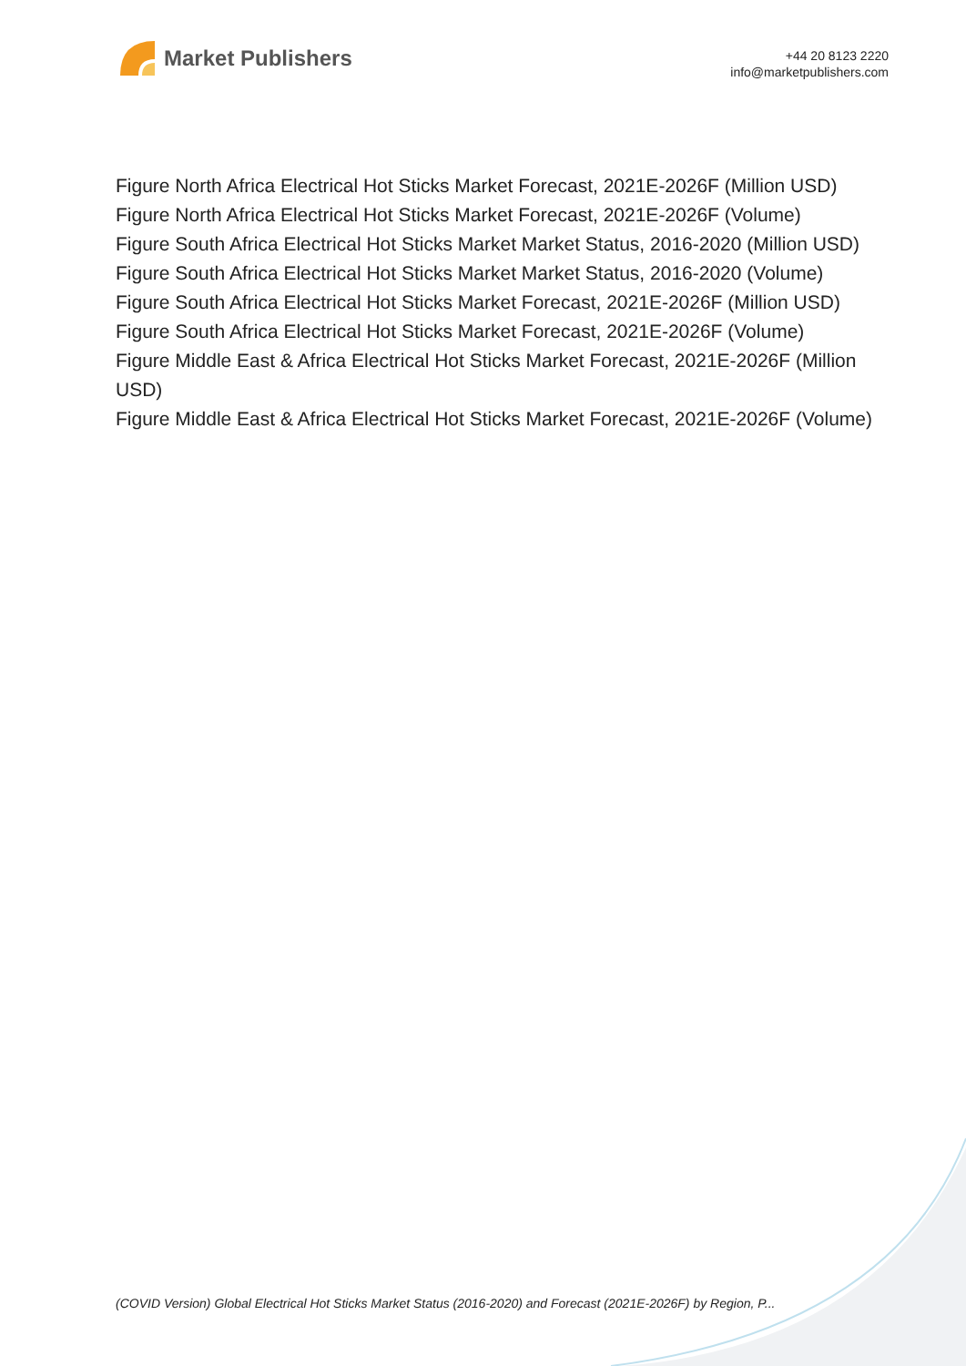Market Publishers
+44 20 8123 2220
info@marketpublishers.com
Figure North Africa Electrical Hot Sticks Market Forecast, 2021E-2026F (Million USD)
Figure North Africa Electrical Hot Sticks Market Forecast, 2021E-2026F (Volume)
Figure South Africa Electrical Hot Sticks Market Market Status, 2016-2020 (Million USD)
Figure South Africa Electrical Hot Sticks Market Market Status, 2016-2020 (Volume)
Figure South Africa Electrical Hot Sticks Market Forecast, 2021E-2026F (Million USD)
Figure South Africa Electrical Hot Sticks Market Forecast, 2021E-2026F (Volume)
Figure Middle East & Africa Electrical Hot Sticks Market Forecast, 2021E-2026F (Million USD)
Figure Middle East & Africa Electrical Hot Sticks Market Forecast, 2021E-2026F (Volume)
(COVID Version) Global Electrical Hot Sticks Market Status (2016-2020) and Forecast (2021E-2026F) by Region, P...